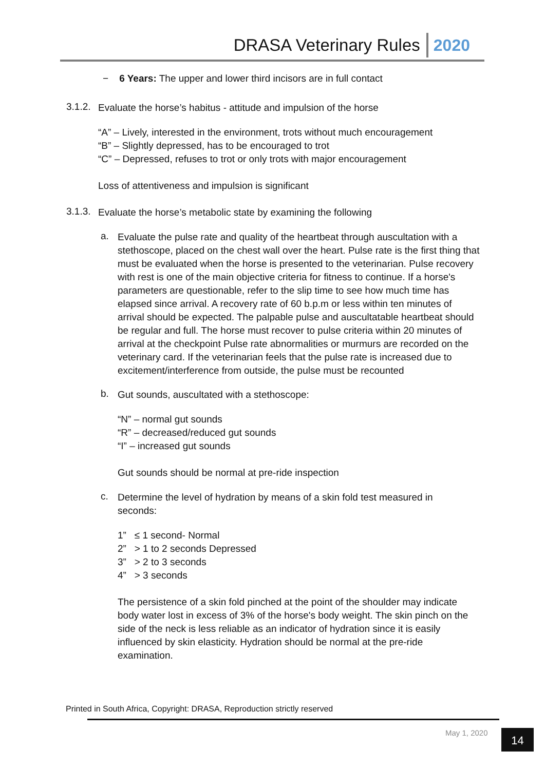DRASA Veterinary Rules 2020
− 6 Years: The upper and lower third incisors are in full contact
3.1.2.
Evaluate the horse’s habitus - attitude and impulsion of the horse
“A” – Lively, interested in the environment, trots without much encouragement
“B” – Slightly depressed, has to be encouraged to trot
“C” – Depressed, refuses to trot or only trots with major encouragement
Loss of attentiveness and impulsion is significant
3.1.3.
Evaluate the horse’s metabolic state by examining the following
a.
Evaluate the pulse rate and quality of the heartbeat through auscultation with a stethoscope, placed on the chest wall over the heart. Pulse rate is the first thing that must be evaluated when the horse is presented to the veterinarian. Pulse recovery with rest is one of the main objective criteria for fitness to continue. If a horse's parameters are questionable, refer to the slip time to see how much time has elapsed since arrival. A recovery rate of 60 b.p.m or less within ten minutes of arrival should be expected. The palpable pulse and auscultatable heartbeat should be regular and full. The horse must recover to pulse criteria within 20 minutes of arrival at the checkpoint Pulse rate abnormalities or murmurs are recorded on the veterinary card. If the veterinarian feels that the pulse rate is increased due to excitement/interference from outside, the pulse must be recounted
b.
Gut sounds, auscultated with a stethoscope:
“N” – normal gut sounds
“R” – decreased/reduced gut sounds
“I” – increased gut sounds
Gut sounds should be normal at pre-ride inspection
c.
Determine the level of hydration by means of a skin fold test measured in seconds:
1” ≤ 1 second- Normal
2” > 1 to 2 seconds Depressed
3” > 2 to 3 seconds
4” > 3 seconds
The persistence of a skin fold pinched at the point of the shoulder may indicate body water lost in excess of 3% of the horse's body weight. The skin pinch on the side of the neck is less reliable as an indicator of hydration since it is easily influenced by skin elasticity. Hydration should be normal at the pre-ride examination.
Printed in South Africa, Copyright: DRASA, Reproduction strictly reserved
May 1, 2020 14